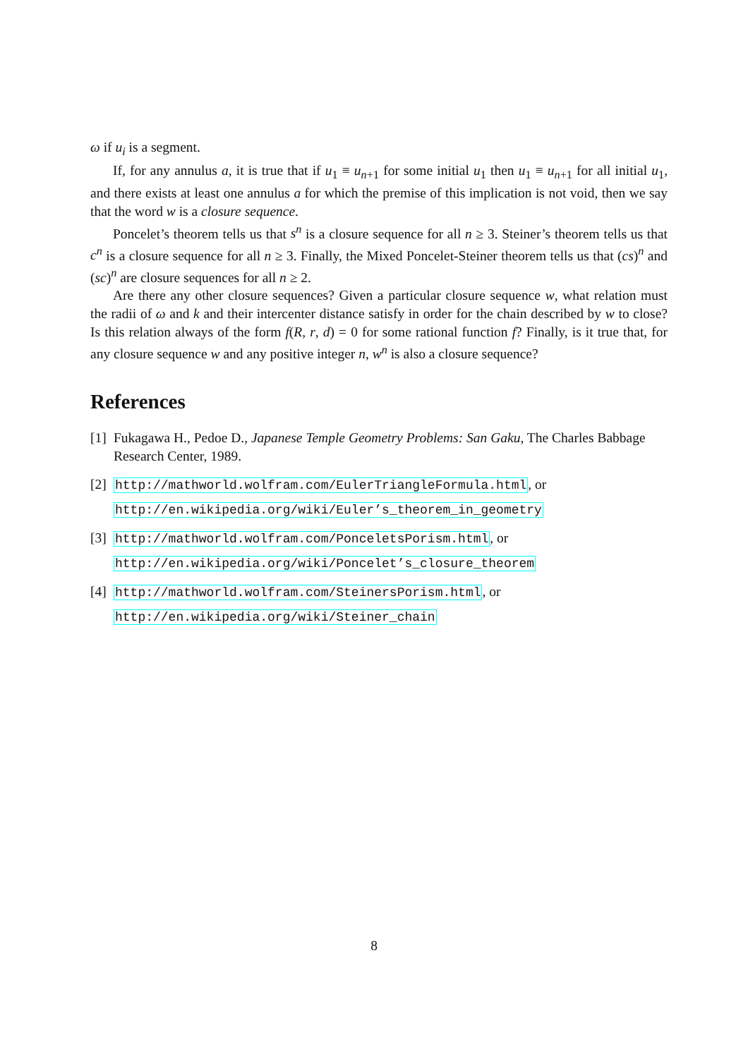ω if u<sub>i</sub> is a segment.
If, for any annulus a, it is true that if u<sub>1</sub> ≡ u<sub>n+1</sub> for some initial u<sub>1</sub> then u<sub>1</sub> ≡ u<sub>n+1</sub> for all initial u<sub>1</sub>, and there exists at least one annulus a for which the premise of this implication is not void, then we say that the word w is a closure sequence.
Poncelet’s theorem tells us that s<sup>n</sup> is a closure sequence for all n ≥ 3. Steiner’s theorem tells us that c<sup>n</sup> is a closure sequence for all n ≥ 3. Finally, the Mixed Poncelet-Steiner theorem tells us that (cs)<sup>n</sup> and (sc)<sup>n</sup> are closure sequences for all n ≥ 2.
Are there any other closure sequences? Given a particular closure sequence w, what relation must the radii of ω and k and their intercenter distance satisfy in order for the chain described by w to close? Is this relation always of the form f(R, r, d) = 0 for some rational function f? Finally, is it true that, for any closure sequence w and any positive integer n, w<sup>n</sup> is also a closure sequence?
References
[1] Fukagawa H., Pedoe D., Japanese Temple Geometry Problems: San Gaku, The Charles Babbage Research Center, 1989.
[2] http://mathworld.wolfram.com/EulerTriangleFormula.html, or
http://en.wikipedia.org/wiki/Euler’s_theorem_in_geometry
[3] http://mathworld.wolfram.com/PonceletsPorism.html, or
http://en.wikipedia.org/wiki/Poncelet’s_closure_theorem
[4] http://mathworld.wolfram.com/SteinersPorism.html, or
http://en.wikipedia.org/wiki/Steiner_chain
8